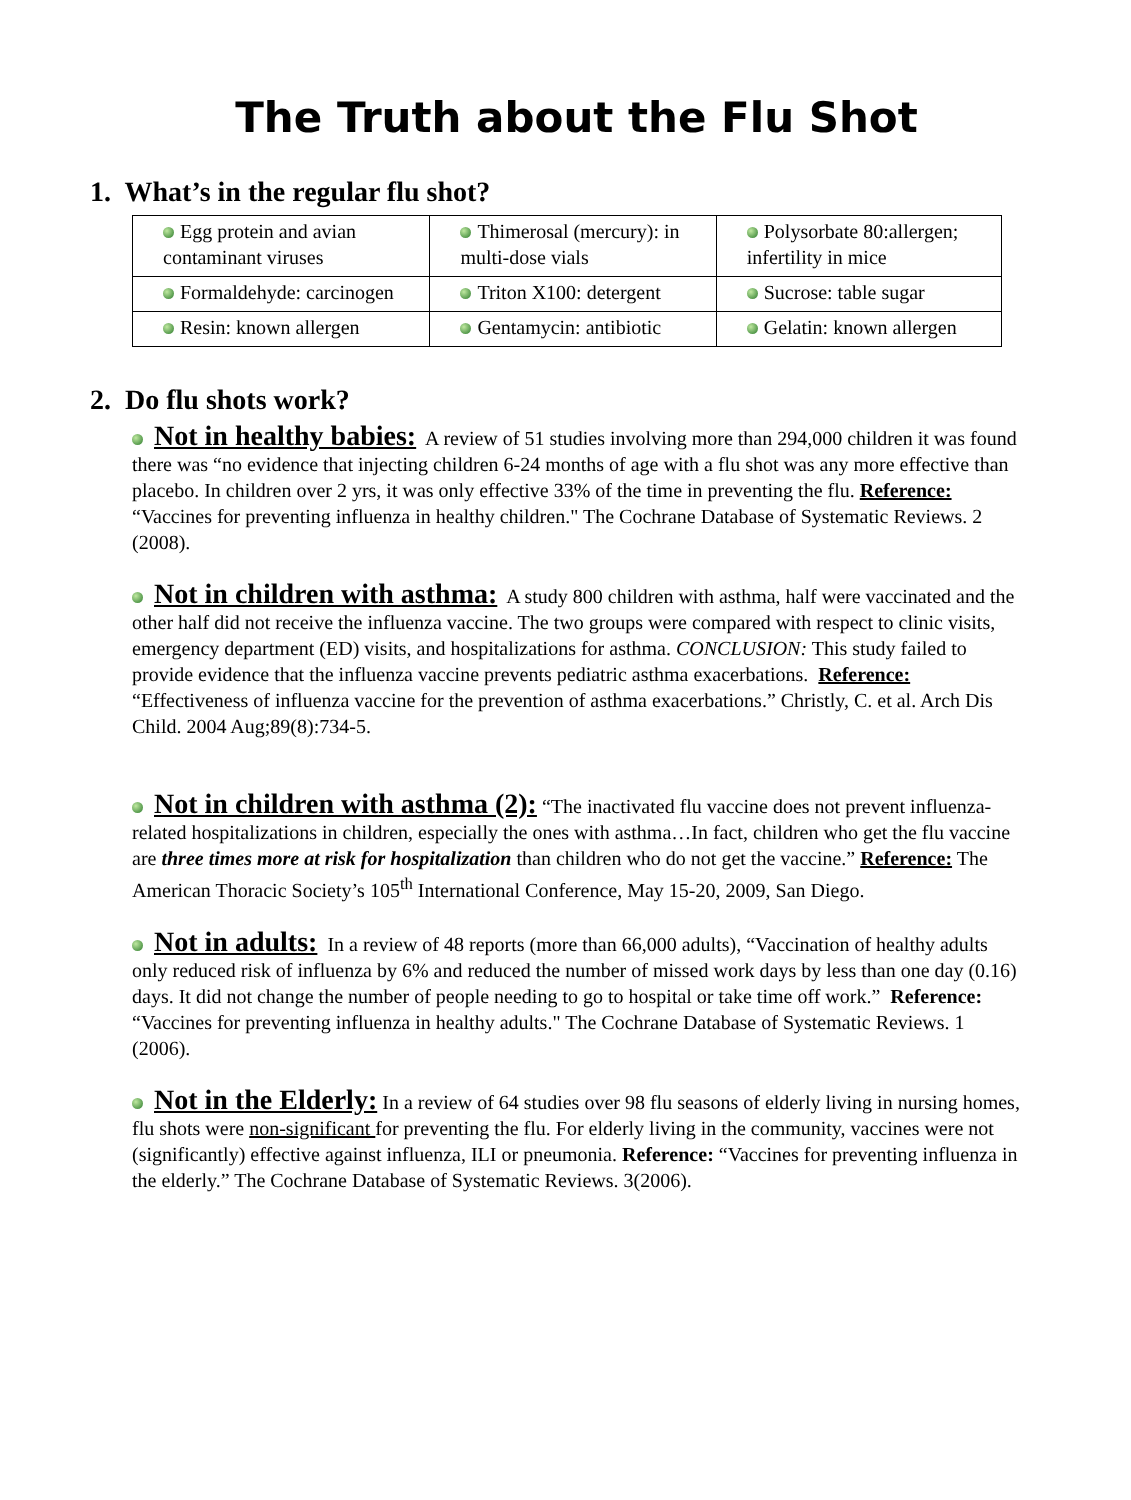The Truth about the Flu Shot
1. What’s in the regular flu shot?
| Egg protein and avian contaminant viruses | Thimerosal (mercury): in multi-dose vials | Polysorbate 80:allergen; infertility in mice |
| Formaldehyde: carcinogen | Triton X100: detergent | Sucrose: table sugar |
| Resin: known allergen | Gentamycin: antibiotic | Gelatin: known allergen |
2. Do flu shots work?
Not in healthy babies: A review of 51 studies involving more than 294,000 children it was found there was “no evidence that injecting children 6-24 months of age with a flu shot was any more effective than placebo. In children over 2 yrs, it was only effective 33% of the time in preventing the flu. Reference: “Vaccines for preventing influenza in healthy children." The Cochrane Database of Systematic Reviews. 2 (2008).
Not in children with asthma: A study 800 children with asthma, half were vaccinated and the other half did not receive the influenza vaccine. The two groups were compared with respect to clinic visits, emergency department (ED) visits, and hospitalizations for asthma. CONCLUSION: This study failed to provide evidence that the influenza vaccine prevents pediatric asthma exacerbations. Reference: “Effectiveness of influenza vaccine for the prevention of asthma exacerbations.” Christly, C. et al. Arch Dis Child. 2004 Aug;89(8):734-5.
Not in children with asthma (2): “The inactivated flu vaccine does not prevent influenza-related hospitalizations in children, especially the ones with asthma…In fact, children who get the flu vaccine are three times more at risk for hospitalization than children who do not get the vaccine.” Reference: The American Thoracic Society’s 105<sup>th</sup> International Conference, May 15-20, 2009, San Diego.
Not in adults: In a review of 48 reports (more than 66,000 adults), “Vaccination of healthy adults only reduced risk of influenza by 6% and reduced the number of missed work days by less than one day (0.16) days. It did not change the number of people needing to go to hospital or take time off work.” Reference: “Vaccines for preventing influenza in healthy adults." The Cochrane Database of Systematic Reviews. 1 (2006).
Not in the Elderly: In a review of 64 studies over 98 flu seasons of elderly living in nursing homes, flu shots were non-significant for preventing the flu. For elderly living in the community, vaccines were not (significantly) effective against influenza, ILI or pneumonia. Reference: “Vaccines for preventing influenza in the elderly.” The Cochrane Database of Systematic Reviews. 3(2006).